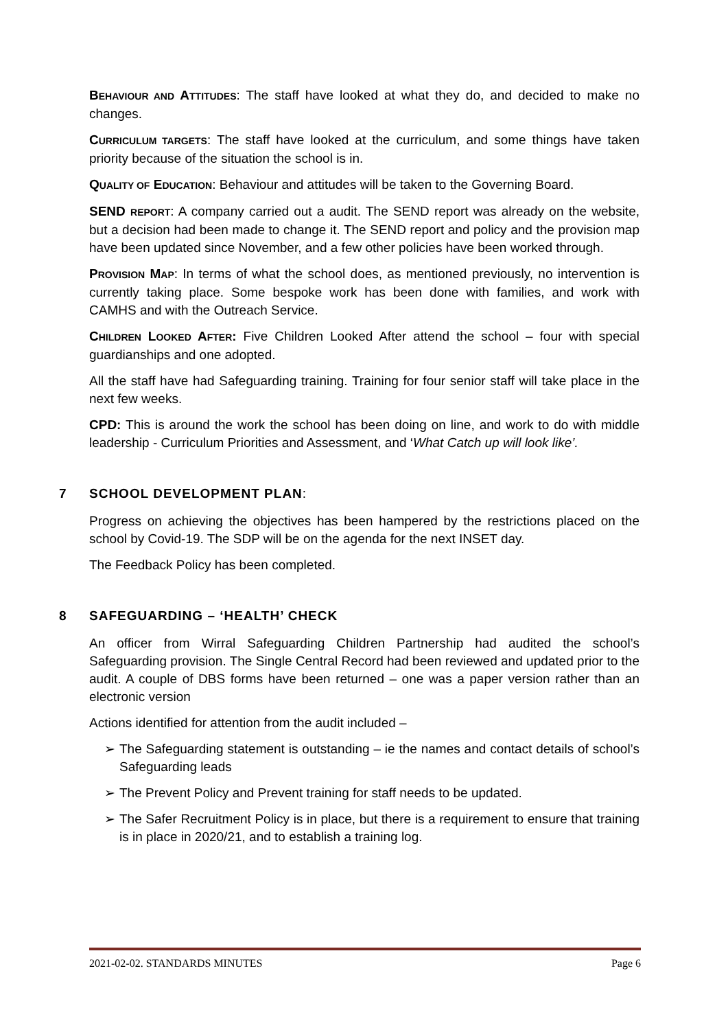BEHAVIOUR AND ATTITUDES: The staff have looked at what they do, and decided to make no changes.
CURRICULUM TARGETS: The staff have looked at the curriculum, and some things have taken priority because of the situation the school is in.
QUALITY OF EDUCATION: Behaviour and attitudes will be taken to the Governing Board.
SEND REPORT: A company carried out a audit. The SEND report was already on the website, but a decision had been made to change it. The SEND report and policy and the provision map have been updated since November, and a few other policies have been worked through.
PROVISION MAP: In terms of what the school does, as mentioned previously, no intervention is currently taking place. Some bespoke work has been done with families, and work with CAMHS and with the Outreach Service.
CHILDREN LOOKED AFTER: Five Children Looked After attend the school – four with special guardianships and one adopted.
All the staff have had Safeguarding training. Training for four senior staff will take place in the next few weeks.
CPD: This is around the work the school has been doing on line, and work to do with middle leadership - Curriculum Priorities and Assessment, and ‘What Catch up will look like’.
7 SCHOOL DEVELOPMENT PLAN:
Progress on achieving the objectives has been hampered by the restrictions placed on the school by Covid-19. The SDP will be on the agenda for the next INSET day.
The Feedback Policy has been completed.
8 SAFEGUARDING – ‘HEALTH’ CHECK
An officer from Wirral Safeguarding Children Partnership had audited the school’s Safeguarding provision. The Single Central Record had been reviewed and updated prior to the audit. A couple of DBS forms have been returned – one was a paper version rather than an electronic version
Actions identified for attention from the audit included –
➢ The Safeguarding statement is outstanding – ie the names and contact details of school’s Safeguarding leads
➢ The Prevent Policy and Prevent training for staff needs to be updated.
➢ The Safer Recruitment Policy is in place, but there is a requirement to ensure that training is in place in 2020/21, and to establish a training log.
2021-02-02. STANDARDS MINUTES Page 6